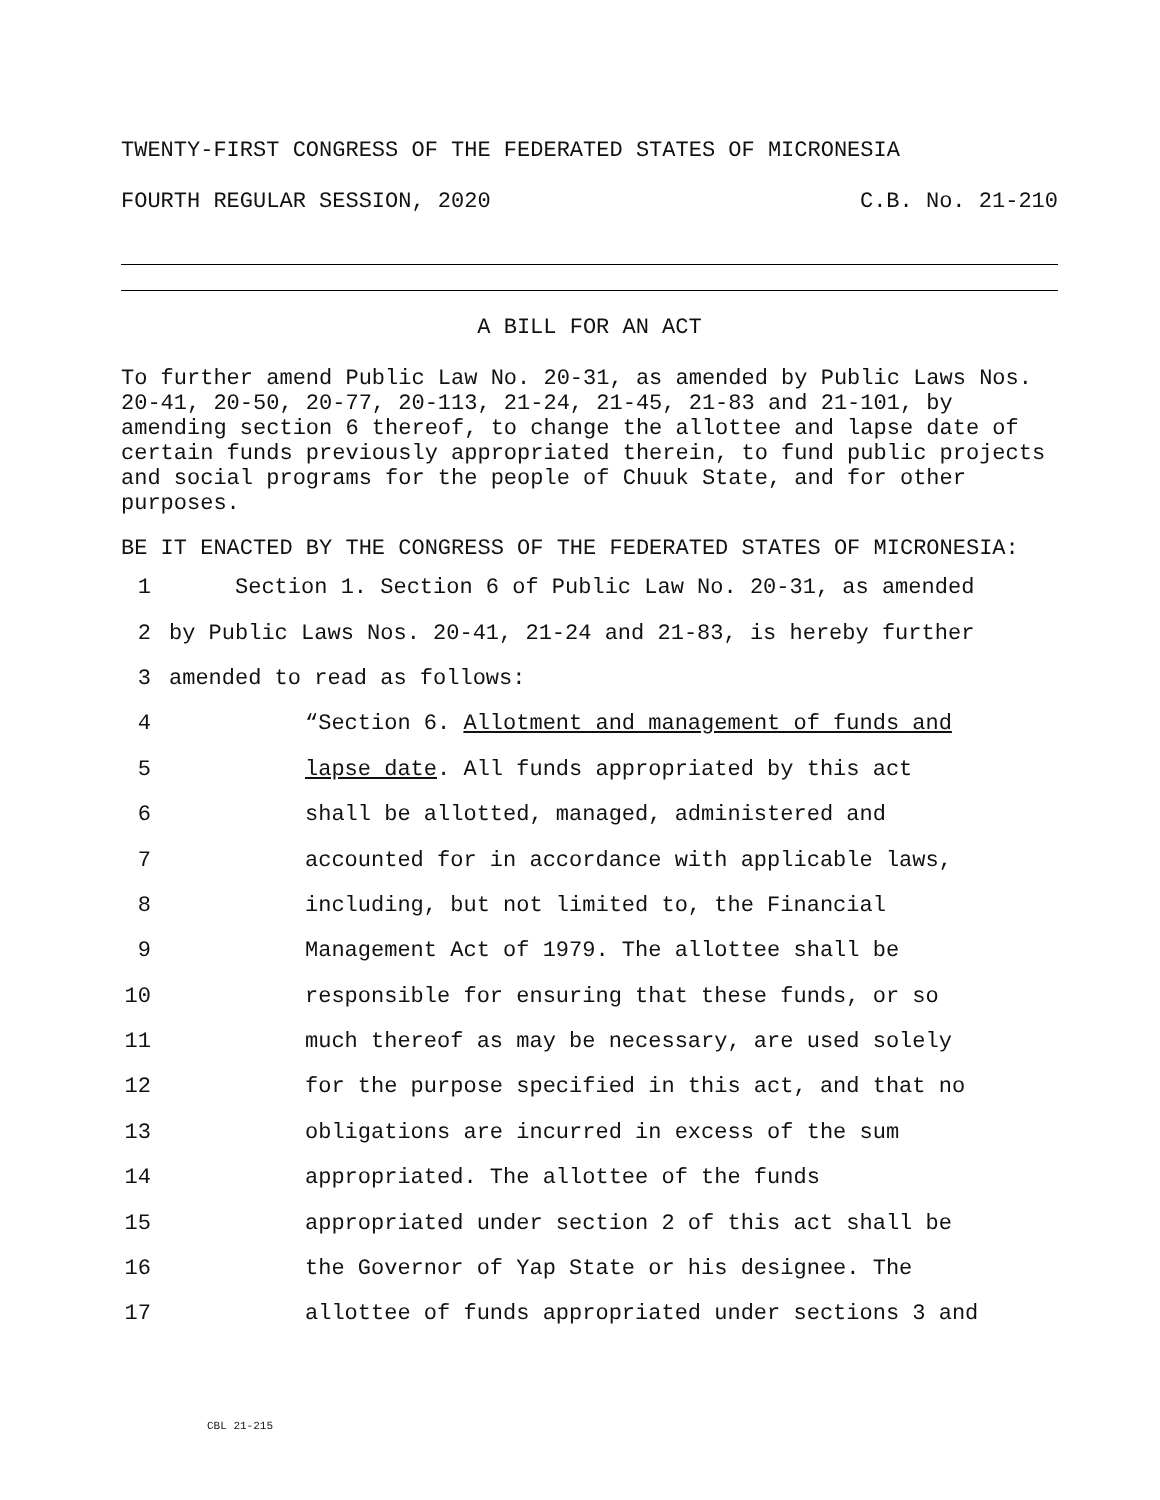TWENTY-FIRST CONGRESS OF THE FEDERATED STATES OF MICRONESIA
FOURTH REGULAR SESSION, 2020 C.B. No. 21-210
A BILL FOR AN ACT
To further amend Public Law No. 20-31, as amended by Public Laws Nos. 20-41, 20-50, 20-77, 20-113, 21-24, 21-45, 21-83 and 21-101, by amending section 6 thereof, to change the allottee and lapse date of certain funds previously appropriated therein, to fund public projects and social programs for the people of Chuuk State, and for other purposes.
BE IT ENACTED BY THE CONGRESS OF THE FEDERATED STATES OF MICRONESIA:
1 Section 1. Section 6 of Public Law No. 20-31, as amended
2 by Public Laws Nos. 20-41, 21-24 and 21-83, is hereby further
3 amended to read as follows:
4 “Section 6. Allotment and management of funds and
5 lapse date. All funds appropriated by this act
6 shall be allotted, managed, administered and
7 accounted for in accordance with applicable laws,
8 including, but not limited to, the Financial
9 Management Act of 1979. The allottee shall be
10 responsible for ensuring that these funds, or so
11 much thereof as may be necessary, are used solely
12 for the purpose specified in this act, and that no
13 obligations are incurred in excess of the sum
14 appropriated. The allottee of the funds
15 appropriated under section 2 of this act shall be
16 the Governor of Yap State or his designee. The
17 allottee of funds appropriated under sections 3 and
CBL 21-215